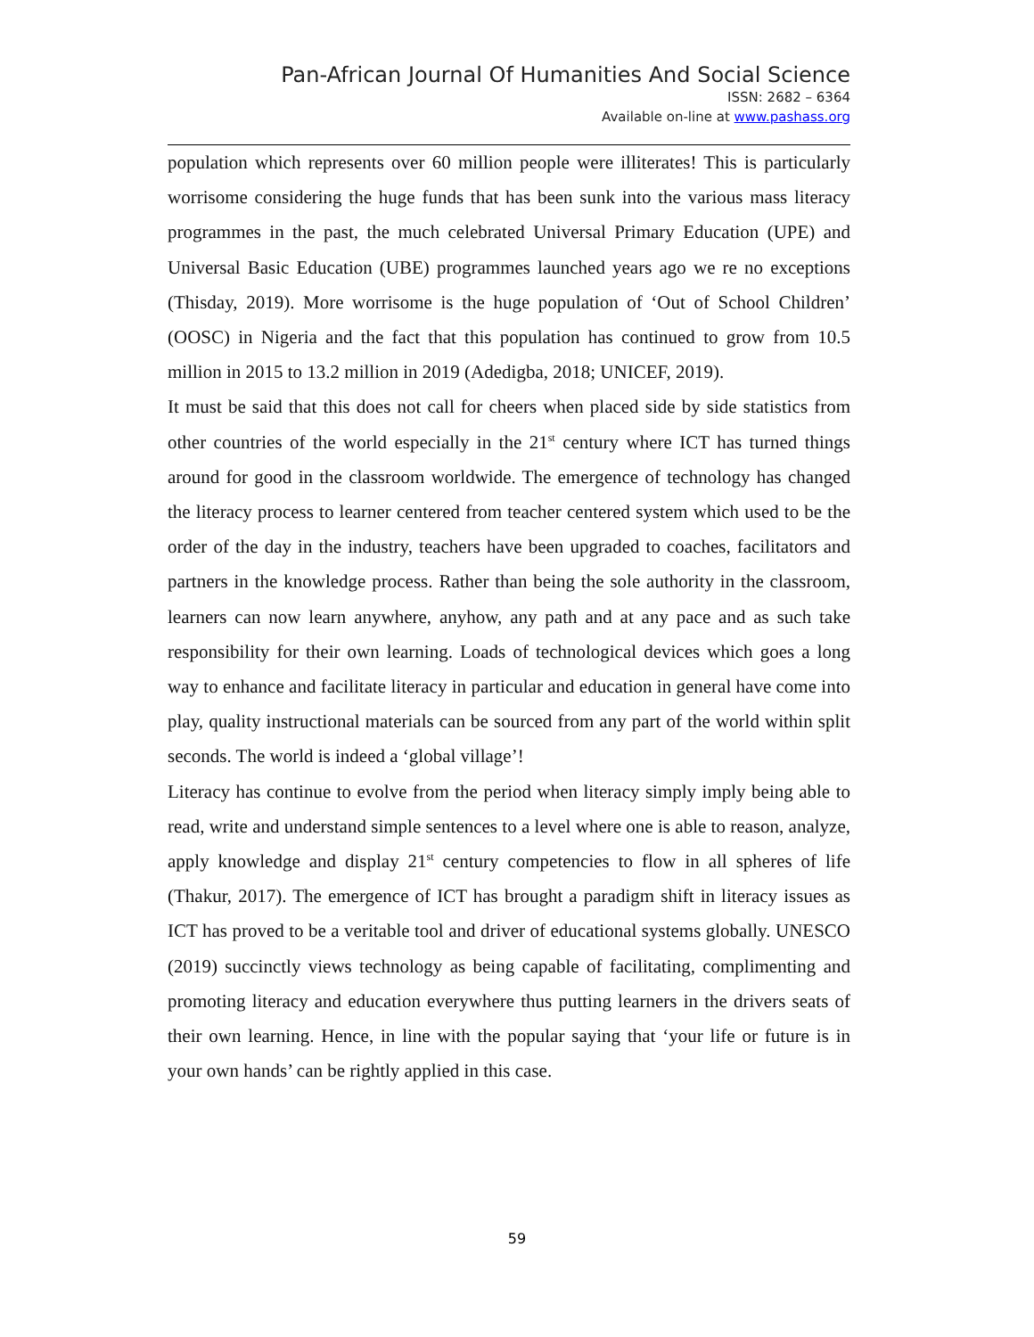Pan-African Journal Of Humanities And Social Science
ISSN: 2682 – 6364
Available on-line at www.pashass.org
population which represents over 60 million people were illiterates! This is particularly worrisome considering the huge funds that has been sunk into the various mass literacy programmes in the past, the much celebrated Universal Primary Education (UPE) and Universal Basic Education (UBE) programmes launched years ago we re no exceptions (Thisday, 2019). More worrisome is the huge population of ‘Out of School Children’ (OOSC) in Nigeria and the fact that this population has continued to grow from 10.5 million in 2015 to 13.2 million in 2019 (Adedigba, 2018; UNICEF, 2019).
It must be said that this does not call for cheers when placed side by side statistics from other countries of the world especially in the 21<sup>st</sup> century where ICT has turned things around for good in the classroom worldwide. The emergence of technology has changed the literacy process to learner centered from teacher centered system which used to be the order of the day in the industry, teachers have been upgraded to coaches, facilitators and partners in the knowledge process. Rather than being the sole authority in the classroom, learners can now learn anywhere, anyhow, any path and at any pace and as such take responsibility for their own learning. Loads of technological devices which goes a long way to enhance and facilitate literacy in particular and education in general have come into play, quality instructional materials can be sourced from any part of the world within split seconds. The world is indeed a ‘global village’!
Literacy has continue to evolve from the period when literacy simply imply being able to read, write and understand simple sentences to a level where one is able to reason, analyze, apply knowledge and display 21<sup>st</sup> century competencies to flow in all spheres of life (Thakur, 2017). The emergence of ICT has brought a paradigm shift in literacy issues as ICT has proved to be a veritable tool and driver of educational systems globally. UNESCO (2019) succinctly views technology as being capable of facilitating, complimenting and promoting literacy and education everywhere thus putting learners in the drivers seats of their own learning. Hence, in line with the popular saying that ‘your life or future is in your own hands’ can be rightly applied in this case.
59